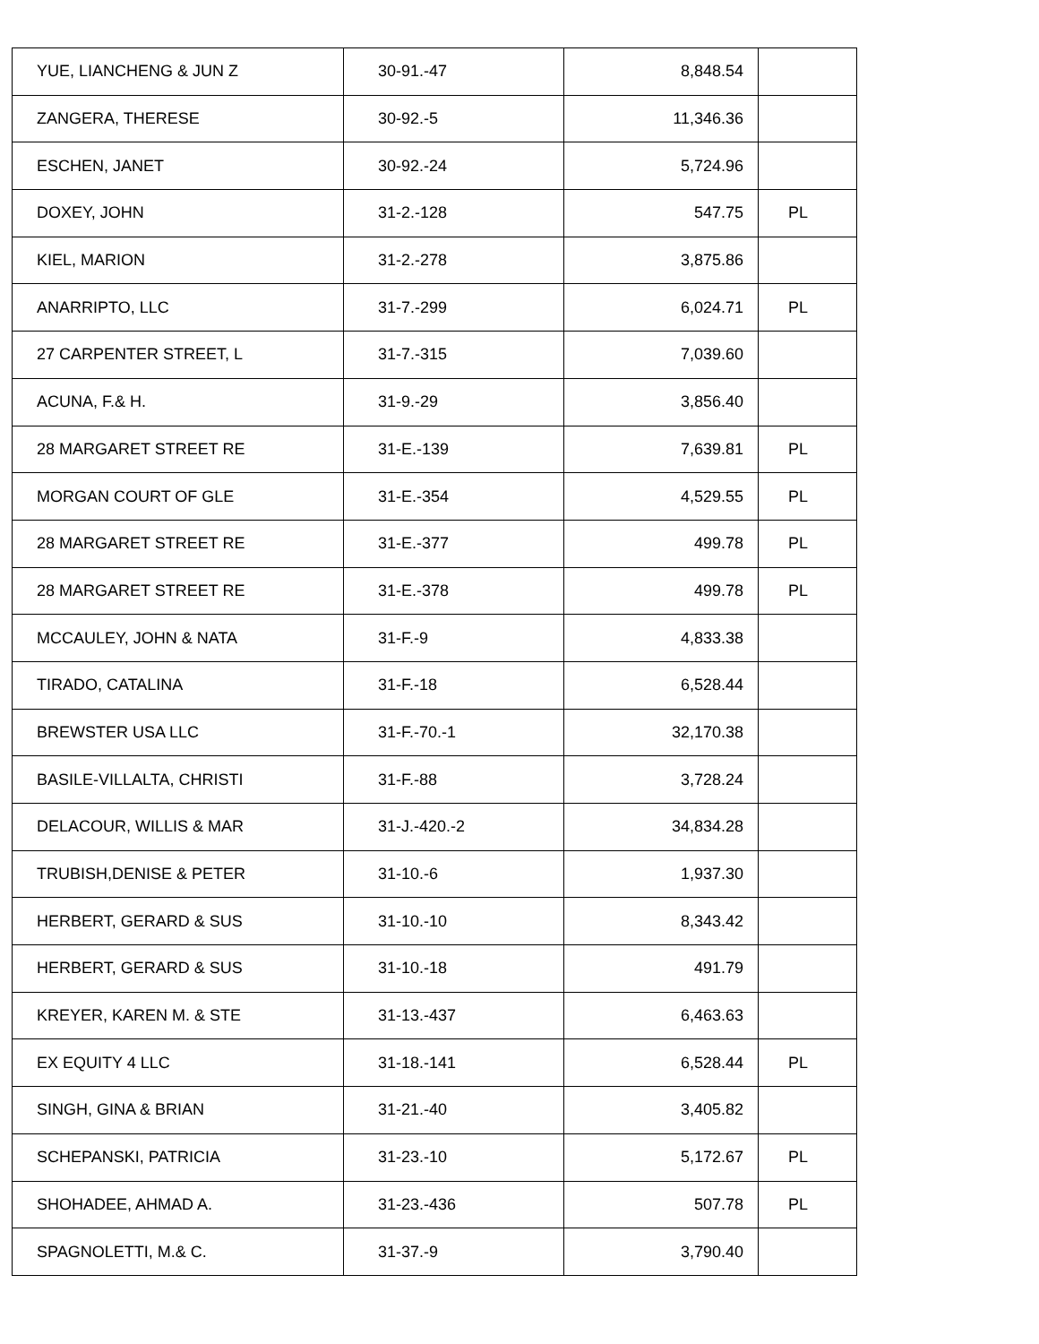| YUE, LIANCHENG & JUN Z | 30-91.-47 | 8,848.54 | |
| ZANGERA, THERESE | 30-92.-5 | 11,346.36 | |
| ESCHEN, JANET | 30-92.-24 | 5,724.96 | |
| DOXEY, JOHN | 31-2.-128 | 547.75 | PL |
| KIEL, MARION | 31-2.-278 | 3,875.86 | |
| ANARRIPTO, LLC | 31-7.-299 | 6,024.71 | PL |
| 27 CARPENTER STREET, L | 31-7.-315 | 7,039.60 | |
| ACUNA, F.& H. | 31-9.-29 | 3,856.40 | |
| 28 MARGARET STREET RE | 31-E.-139 | 7,639.81 | PL |
| MORGAN COURT OF GLE | 31-E.-354 | 4,529.55 | PL |
| 28 MARGARET STREET RE | 31-E.-377 | 499.78 | PL |
| 28 MARGARET STREET RE | 31-E.-378 | 499.78 | PL |
| MCCAULEY, JOHN & NATA | 31-F.-9 | 4,833.38 | |
| TIRADO, CATALINA | 31-F.-18 | 6,528.44 | |
| BREWSTER USA LLC | 31-F.-70.-1 | 32,170.38 | |
| BASILE-VILLALTA, CHRISTI | 31-F.-88 | 3,728.24 | |
| DELACOUR, WILLIS & MAR | 31-J.-420.-2 | 34,834.28 | |
| TRUBISH,DENISE & PETER | 31-10.-6 | 1,937.30 | |
| HERBERT, GERARD & SUS | 31-10.-10 | 8,343.42 | |
| HERBERT, GERARD & SUS | 31-10.-18 | 491.79 | |
| KREYER, KAREN M. & STE | 31-13.-437 | 6,463.63 | |
| EX EQUITY 4 LLC | 31-18.-141 | 6,528.44 | PL |
| SINGH, GINA & BRIAN | 31-21.-40 | 3,405.82 | |
| SCHEPANSKI, PATRICIA | 31-23.-10 | 5,172.67 | PL |
| SHOHADEE, AHMAD A. | 31-23.-436 | 507.78 | PL |
| SPAGNOLETTI, M.& C. | 31-37.-9 | 3,790.40 | |